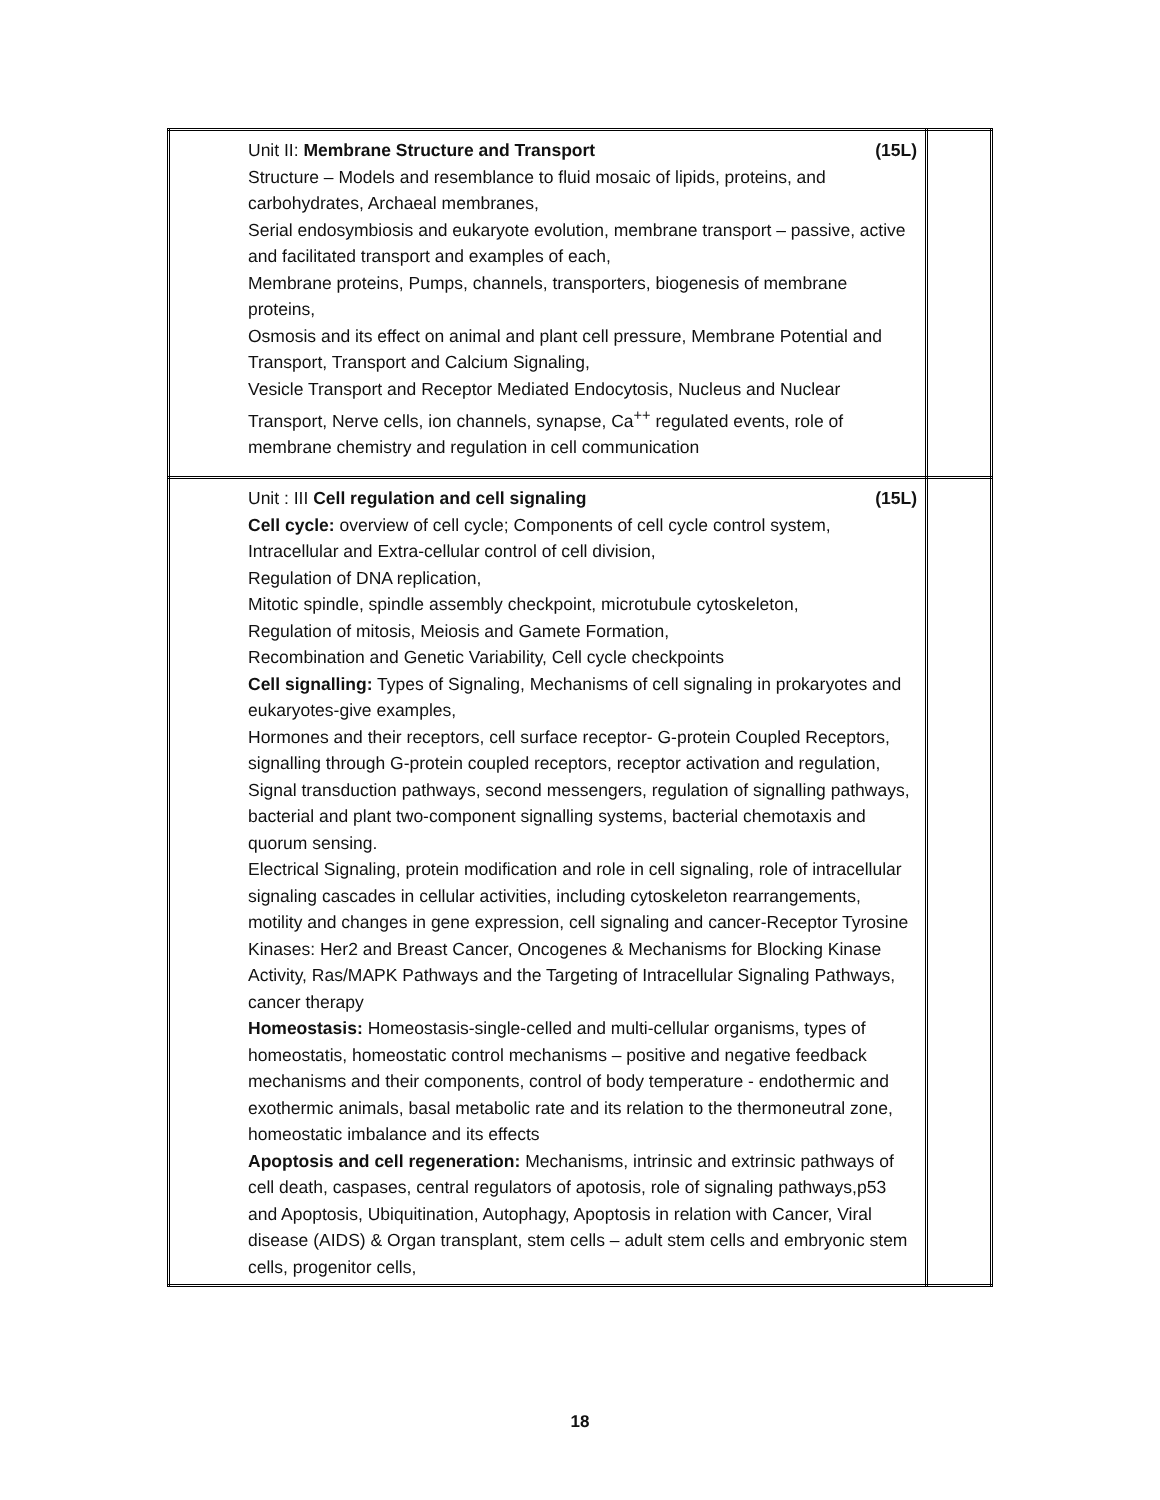| Unit II: Membrane Structure and Transport (15L) Structure – Models and resemblance to fluid mosaic of lipids, proteins, and carbohydrates, Archaeal membranes, Serial endosymbiosis and eukaryote evolution, membrane transport – passive, active and facilitated transport and examples of each, Membrane proteins, Pumps, channels, transporters, biogenesis of membrane proteins, Osmosis and its effect on animal and plant cell pressure, Membrane Potential and Transport, Transport and Calcium Signaling, Vesicle Transport and Receptor Mediated Endocytosis, Nucleus and Nuclear Transport, Nerve cells, ion channels, synapse, Ca<sup>++</sup> regulated events, role of membrane chemistry and regulation in cell communication | |
| Unit : III Cell regulation and cell signaling (15L) Cell cycle: overview of cell cycle; Components of cell cycle control system, Intracellular and Extra-cellular control of cell division, Regulation of DNA replication, Mitotic spindle, spindle assembly checkpoint, microtubule cytoskeleton, Regulation of mitosis, Meiosis and Gamete Formation, Recombination and Genetic Variability, Cell cycle checkpoints Cell signalling: Types of Signaling, Mechanisms of cell signaling in prokaryotes and eukaryotes-give examples, Hormones and their receptors, cell surface receptor- G-protein Coupled Receptors, signalling through G-protein coupled receptors, receptor activation and regulation, Signal transduction pathways, second messengers, regulation of signalling pathways, bacterial and plant two-component signalling systems, bacterial chemotaxis and quorum sensing. Electrical Signaling, protein modification and role in cell signaling, role of intracellular signaling cascades in cellular activities, including cytoskeleton rearrangements, motility and changes in gene expression, cell signaling and cancer-Receptor Tyrosine Kinases: Her2 and Breast Cancer, Oncogenes & Mechanisms for Blocking Kinase Activity, Ras/MAPK Pathways and the Targeting of Intracellular Signaling Pathways, cancer therapy Homeostasis: Homeostasis-single-celled and multi-cellular organisms, types of homeostatis, homeostatic control mechanisms – positive and negative feedback mechanisms and their components, control of body temperature - endothermic and exothermic animals, basal metabolic rate and its relation to the thermoneutral zone, homeostatic imbalance and its effects Apoptosis and cell regeneration: Mechanisms, intrinsic and extrinsic pathways of cell death, caspases, central regulators of apotosis, role of signaling pathways,p53 and Apoptosis, Ubiquitination, Autophagy, Apoptosis in relation with Cancer, Viral disease (AIDS) & Organ transplant, stem cells – adult stem cells and embryonic stem cells, progenitor cells, | |
18